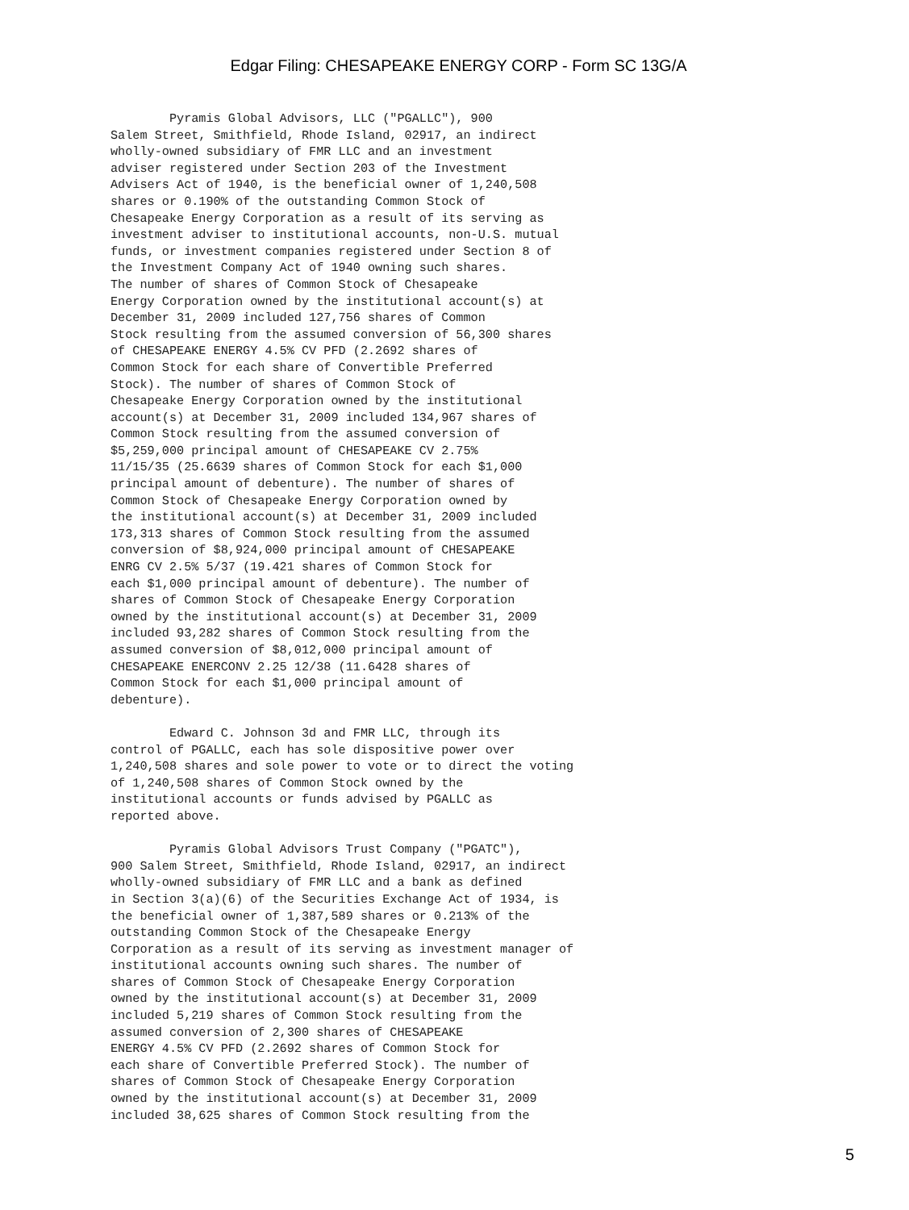Edgar Filing: CHESAPEAKE ENERGY CORP - Form SC 13G/A
        Pyramis Global Advisors, LLC ("PGALLC"), 900
Salem Street, Smithfield, Rhode Island, 02917, an indirect
wholly-owned subsidiary of FMR LLC and an investment
adviser registered under Section 203 of the Investment
Advisers Act of 1940, is the beneficial owner of 1,240,508
shares or 0.190% of the outstanding Common Stock of
Chesapeake Energy Corporation as a result of its serving as
investment adviser to institutional accounts, non-U.S. mutual
funds, or investment companies registered under Section 8 of
the Investment Company Act of 1940 owning such shares.
The number of shares of Common Stock of Chesapeake
Energy Corporation owned by the institutional account(s) at
December 31, 2009 included 127,756 shares of Common
Stock resulting from the assumed conversion of 56,300 shares
of CHESAPEAKE ENERGY 4.5% CV PFD (2.2692 shares of
Common Stock for each share of Convertible Preferred
Stock). The number of shares of Common Stock of
Chesapeake Energy Corporation owned by the institutional
account(s) at December 31, 2009 included 134,967 shares of
Common Stock resulting from the assumed conversion of
$5,259,000 principal amount of CHESAPEAKE CV 2.75%
11/15/35 (25.6639 shares of Common Stock for each $1,000
principal amount of debenture). The number of shares of
Common Stock of Chesapeake Energy Corporation owned by
the institutional account(s) at December 31, 2009 included
173,313 shares of Common Stock resulting from the assumed
conversion of $8,924,000 principal amount of CHESAPEAKE
ENRG CV 2.5% 5/37 (19.421 shares of Common Stock for
each $1,000 principal amount of debenture). The number of
shares of Common Stock of Chesapeake Energy Corporation
owned by the institutional account(s) at December 31, 2009
included 93,282 shares of Common Stock resulting from the
assumed conversion of $8,012,000 principal amount of
CHESAPEAKE ENERCONV 2.25 12/38 (11.6428 shares of
Common Stock for each $1,000 principal amount of
debenture).

        Edward C. Johnson 3d and FMR LLC, through its
control of PGALLC, each has sole dispositive power over
1,240,508 shares and sole power to vote or to direct the voting
of 1,240,508 shares of Common Stock owned by the
institutional accounts or funds advised by PGALLC as
reported above.

        Pyramis Global Advisors Trust Company ("PGATC"),
900 Salem Street, Smithfield, Rhode Island, 02917, an indirect
wholly-owned subsidiary of FMR LLC and a bank as defined
in Section 3(a)(6) of the Securities Exchange Act of 1934, is
the beneficial owner of 1,387,589 shares or 0.213% of the
outstanding Common Stock of the Chesapeake Energy
Corporation as a result of its serving as investment manager of
institutional accounts owning such shares. The number of
shares of Common Stock of Chesapeake Energy Corporation
owned by the institutional account(s) at December 31, 2009
included 5,219 shares of Common Stock resulting from the
assumed conversion of 2,300 shares of CHESAPEAKE
ENERGY 4.5% CV PFD (2.2692 shares of Common Stock for
each share of Convertible Preferred Stock). The number of
shares of Common Stock of Chesapeake Energy Corporation
owned by the institutional account(s) at December 31, 2009
included 38,625 shares of Common Stock resulting from the
5